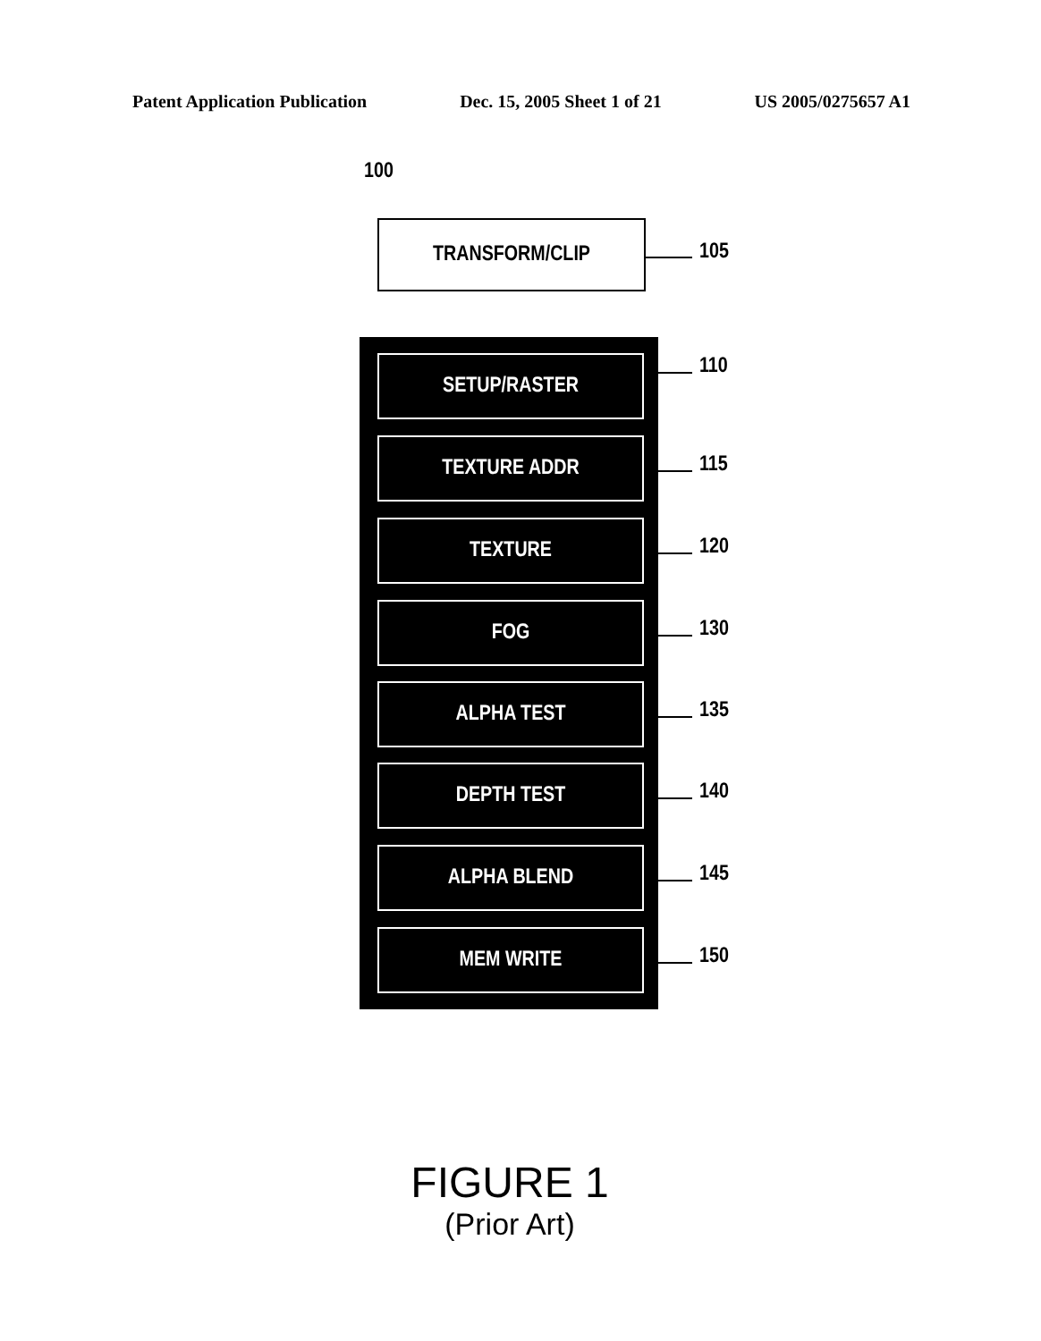Patent Application Publication Dec. 15, 2005 Sheet 1 of 21 US 2005/0275657 A1
100
TRANSFORM/CLIP
105
SETUP/RASTER
TEXTURE ADDR
TEXTURE
FOG
ALPHA TEST
DEPTH TEST
ALPHA BLEND
MEM WRITE
110
115
120
130
135
140
145
150
FIGURE 1
(Prior Art)